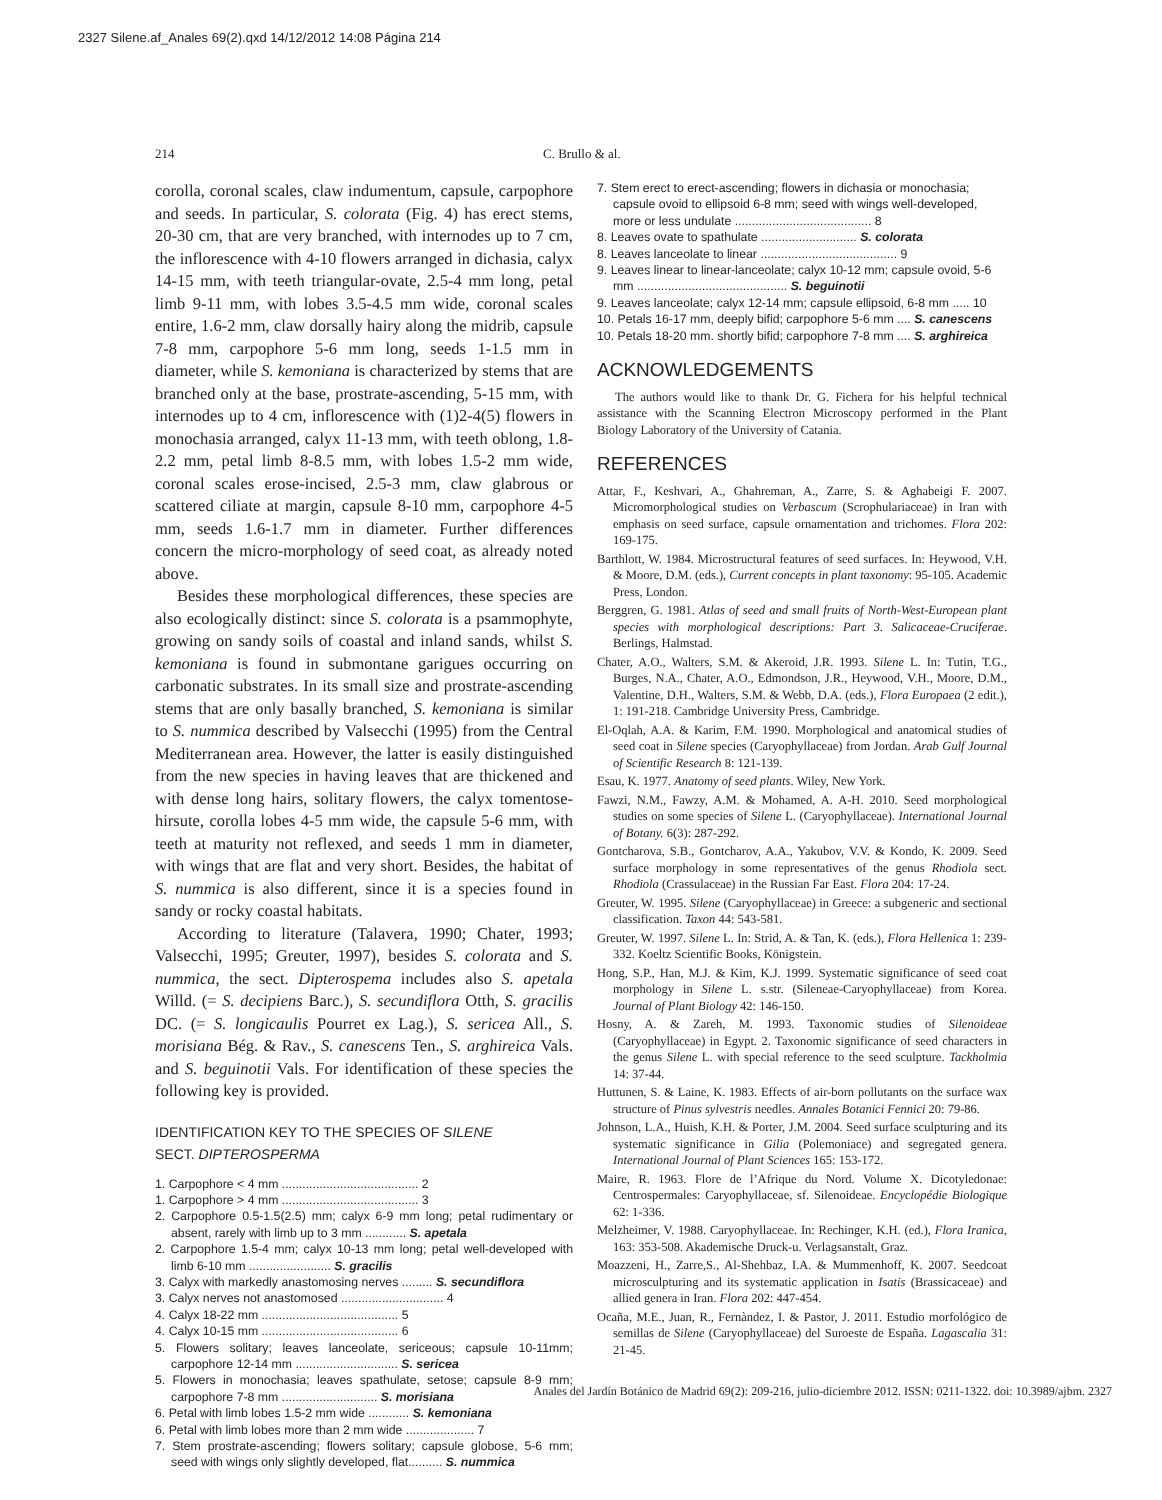2327 Silene.af_Anales 69(2).qxd 14/12/2012 14:08 Página 214
214 C. Brullo & al.
corolla, coronal scales, claw indumentum, capsule, carpophore and seeds. In particular, S. colorata (Fig. 4) has erect stems, 20-30 cm, that are very branched, with internodes up to 7 cm, the inflorescence with 4-10 flowers arranged in dichasia, calyx 14-15 mm, with teeth triangular-ovate, 2.5-4 mm long, petal limb 9-11 mm, with lobes 3.5-4.5 mm wide, coronal scales entire, 1.6-2 mm, claw dorsally hairy along the midrib, capsule 7-8 mm, carpophore 5-6 mm long, seeds 1-1.5 mm in diameter, while S. kemoniana is characterized by stems that are branched only at the base, prostrate-ascending, 5-15 mm, with internodes up to 4 cm, inflorescence with (1)2-4(5) flowers in monochasia arranged, calyx 11-13 mm, with teeth oblong, 1.8-2.2 mm, petal limb 8-8.5 mm, with lobes 1.5-2 mm wide, coronal scales erose-incised, 2.5-3 mm, claw glabrous or scattered ciliate at margin, capsule 8-10 mm, carpophore 4-5 mm, seeds 1.6-1.7 mm in diameter. Further differences concern the micro-morphology of seed coat, as already noted above.
Besides these morphological differences, these species are also ecologically distinct: since S. colorata is a psammophyte, growing on sandy soils of coastal and inland sands, whilst S. kemoniana is found in submontane garigues occurring on carbonatic substrates. In its small size and prostrate-ascending stems that are only basally branched, S. kemoniana is similar to S. nummica described by Valsecchi (1995) from the Central Mediterranean area. However, the latter is easily distinguished from the new species in having leaves that are thickened and with dense long hairs, solitary flowers, the calyx tomentose-hirsute, corolla lobes 4-5 mm wide, the capsule 5-6 mm, with teeth at maturity not reflexed, and seeds 1 mm in diameter, with wings that are flat and very short. Besides, the habitat of S. nummica is also different, since it is a species found in sandy or rocky coastal habitats.
According to literature (Talavera, 1990; Chater, 1993; Valsecchi, 1995; Greuter, 1997), besides S. colorata and S. nummica, the sect. Dipterospema includes also S. apetala Willd. (= S. decipiens Barc.), S. secundiflora Otth, S. gracilis DC. (= S. longicaulis Pourret ex Lag.), S. sericea All., S. morisiana Bég. & Rav., S. canescens Ten., S. arghireica Vals. and S. beguinotii Vals. For identification of these species the following key is provided.
IDENTIFICATION KEY TO THE SPECIES OF SILENE
SECT. DIPTEROSPERMA
1. Carpophore < 4 mm ........................................ 2
1. Carpophore > 4 mm ........................................ 3
2. Carpophore 0.5-1.5(2.5) mm; calyx 6-9 mm long; petal rudimentary or absent, rarely with limb up to 3 mm ............ S. apetala
2. Carpophore 1.5-4 mm; calyx 10-13 mm long; petal well-developed with limb 6-10 mm ........................ S. gracilis
3. Calyx with markedly anastomosing nerves ......... S. secundiflora
3. Calyx nerves not anastomosed .............................. 4
4. Calyx 18-22 mm ........................................ 5
4. Calyx 10-15 mm ........................................ 6
5. Flowers solitary; leaves lanceolate, sericeous; capsule 10-11mm; carpophore 12-14 mm .............................. S. sericea
5. Flowers in monochasia; leaves spathulate, setose; capsule 8-9 mm; carpophore 7-8 mm ............................ S. morisiana
6. Petal with limb lobes 1.5-2 mm wide ............ S. kemoniana
6. Petal with limb lobes more than 2 mm wide .................... 7
7. Stem prostrate-ascending; flowers solitary; capsule globose, 5-6 mm; seed with wings only slightly developed, flat.......... S. nummica
7. Stem erect to erect-ascending; flowers in dichasia or monochasia; capsule ovoid to ellipsoid 6-8 mm; seed with wings well-developed, more or less undulate ........................................ 8
8. Leaves ovate to spathulate ............................ S. colorata
8. Leaves lanceolate to linear ........................................ 9
9. Leaves linear to linear-lanceolate; calyx 10-12 mm; capsule ovoid, 5-6 mm ............................................ S. beguinotii
9. Leaves lanceolate; calyx 12-14 mm; capsule ellipsoid, 6-8 mm ..... 10
10. Petals 16-17 mm, deeply bifid; carpophore 5-6 mm .... S. canescens
10. Petals 18-20 mm. shortly bifid; carpophore 7-8 mm .... S. arghireica
ACKNOWLEDGEMENTS
The authors would like to thank Dr. G. Fichera for his helpful technical assistance with the Scanning Electron Microscopy performed in the Plant Biology Laboratory of the University of Catania.
REFERENCES
Attar, F., Keshvari, A., Ghahreman, A., Zarre, S. & Aghabeigi F. 2007. Micromorphological studies on Verbascum (Scrophulariaceae) in Iran with emphasis on seed surface, capsule ornamentation and trichomes. Flora 202: 169-175.
Barthlott, W. 1984. Microstructural features of seed surfaces. In: Heywood, V.H. & Moore, D.M. (eds.), Current concepts in plant taxonomy: 95-105. Academic Press, London.
Berggren, G. 1981. Atlas of seed and small fruits of North-West-European plant species with morphological descriptions: Part 3. Salicaceae-Cruciferae. Berlings, Halmstad.
Chater, A.O., Walters, S.M. & Akeroid, J.R. 1993. Silene L. In: Tutin, T.G., Burges, N.A., Chater, A.O., Edmondson, J.R., Heywood, V.H., Moore, D.M., Valentine, D.H., Walters, S.M. & Webb, D.A. (eds.), Flora Europaea (2 edit.), 1: 191-218. Cambridge University Press, Cambridge.
El-Oqlah, A.A. & Karim, F.M. 1990. Morphological and anatomical studies of seed coat in Silene species (Caryophyllaceae) from Jordan. Arab Gulf Journal of Scientific Research 8: 121-139.
Esau, K. 1977. Anatomy of seed plants. Wiley, New York.
Fawzi, N.M., Fawzy, A.M. & Mohamed, A. A-H. 2010. Seed morphological studies on some species of Silene L. (Caryophyllaceae). International Journal of Botany. 6(3): 287-292.
Gontcharova, S.B., Gontcharov, A.A., Yakubov, V.V. & Kondo, K. 2009. Seed surface morphology in some representatives of the genus Rhodiola sect. Rhodiola (Crassulaceae) in the Russian Far East. Flora 204: 17-24.
Greuter, W. 1995. Silene (Caryophyllaceae) in Greece: a subgeneric and sectional classification. Taxon 44: 543-581.
Greuter, W. 1997. Silene L. In: Strid, A. & Tan, K. (eds.), Flora Hellenica 1: 239-332. Koeltz Scientific Books, Königstein.
Hong, S.P., Han, M.J. & Kim, K.J. 1999. Systematic significance of seed coat morphology in Silene L. s.str. (Sileneae-Caryophyllaceae) from Korea. Journal of Plant Biology 42: 146-150.
Hosny, A. & Zareh, M. 1993. Taxonomic studies of Silenoideae (Caryophyllaceae) in Egypt. 2. Taxonomic significance of seed characters in the genus Silene L. with special reference to the seed sculpture. Tackholmia 14: 37-44.
Huttunen, S. & Laine, K. 1983. Effects of air-born pollutants on the surface wax structure of Pinus sylvestris needles. Annales Botanici Fennici 20: 79-86.
Johnson, L.A., Huish, K.H. & Porter, J.M. 2004. Seed surface sculpturing and its systematic significance in Gilia (Polemoniace) and segregated genera. International Journal of Plant Sciences 165: 153-172.
Maire, R. 1963. Flore de l’Afrique du Nord. Volume X. Dicotyledonae: Centrospermales: Caryophyllaceae, sf. Silenoideae. Encyclopédie Biologique 62: 1-336.
Melzheimer, V. 1988. Caryophyllaceae. In: Rechinger, K.H. (ed.), Flora Iranica, 163: 353-508. Akademische Druck-u. Verlagsanstalt, Graz.
Moazzeni, H., Zarre,S., Al-Shehbaz, I.A. & Mummenhoff, K. 2007. Seedcoat microsculpturing and its systematic application in Isatis (Brassicaceae) and allied genera in Iran. Flora 202: 447-454.
Ocaña, M.E., Juan, R., Fernàndez, I. & Pastor, J. 2011. Estudio morfológico de semillas de Silene (Caryophyllaceae) del Suroeste de España. Lagascalia 31: 21-45.
Anales del Jardín Botánico de Madrid 69(2): 209-216, julio-diciembre 2012. ISSN: 0211-1322. doi: 10.3989/ajbm. 2327